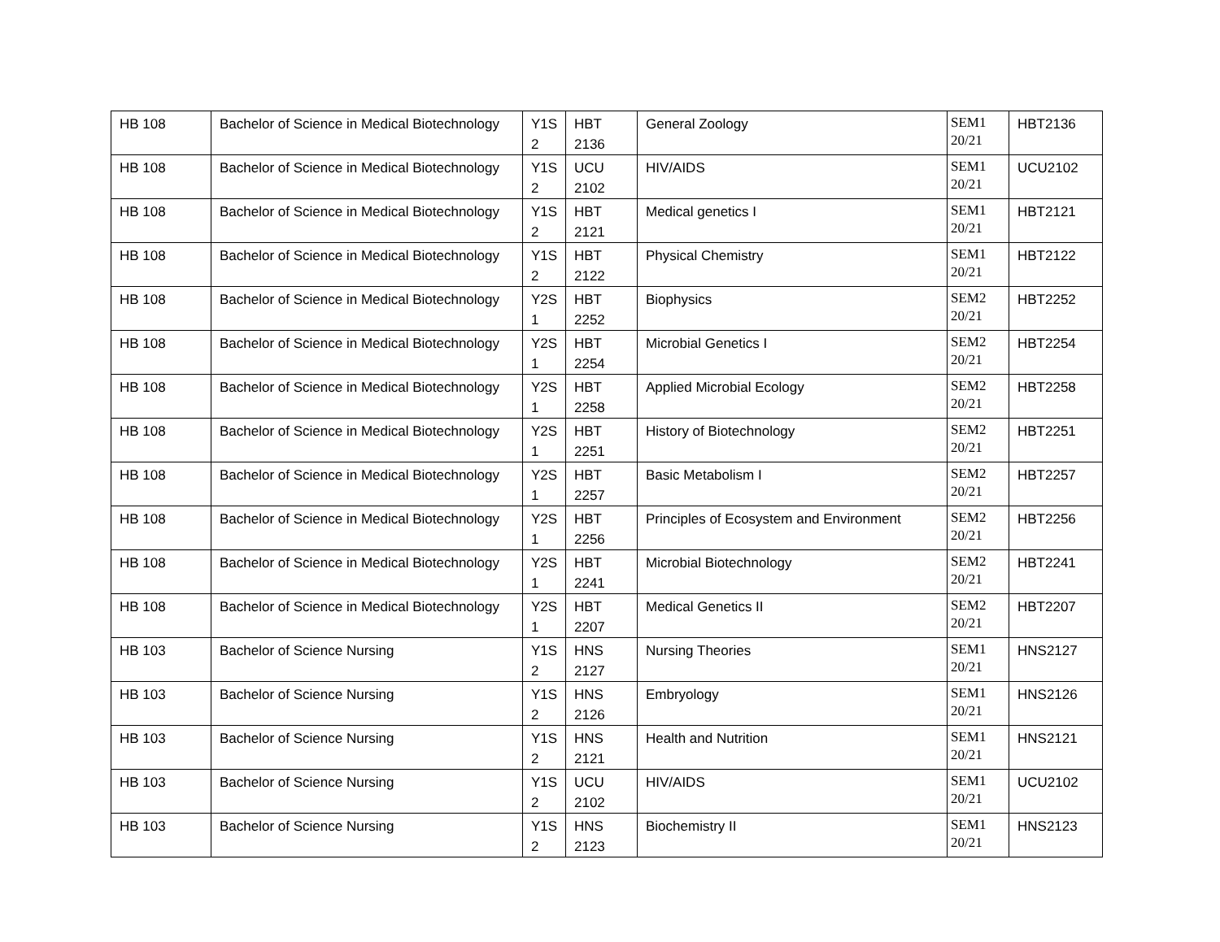| HB 108 | Bachelor of Science in Medical Biotechnology | Y1S 2 | HBT 2136 | General Zoology | SEM1 20/21 | HBT2136 |
| HB 108 | Bachelor of Science in Medical Biotechnology | Y1S 2 | UCU 2102 | HIV/AIDS | SEM1 20/21 | UCU2102 |
| HB 108 | Bachelor of Science in Medical Biotechnology | Y1S 2 | HBT 2121 | Medical genetics I | SEM1 20/21 | HBT2121 |
| HB 108 | Bachelor of Science in Medical Biotechnology | Y1S 2 | HBT 2122 | Physical Chemistry | SEM1 20/21 | HBT2122 |
| HB 108 | Bachelor of Science in Medical Biotechnology | Y2S 1 | HBT 2252 | Biophysics | SEM2 20/21 | HBT2252 |
| HB 108 | Bachelor of Science in Medical Biotechnology | Y2S 1 | HBT 2254 | Microbial Genetics I | SEM2 20/21 | HBT2254 |
| HB 108 | Bachelor of Science in Medical Biotechnology | Y2S 1 | HBT 2258 | Applied Microbial Ecology | SEM2 20/21 | HBT2258 |
| HB 108 | Bachelor of Science in Medical Biotechnology | Y2S 1 | HBT 2251 | History of Biotechnology | SEM2 20/21 | HBT2251 |
| HB 108 | Bachelor of Science in Medical Biotechnology | Y2S 1 | HBT 2257 | Basic Metabolism I | SEM2 20/21 | HBT2257 |
| HB 108 | Bachelor of Science in Medical Biotechnology | Y2S 1 | HBT 2256 | Principles of Ecosystem and Environment | SEM2 20/21 | HBT2256 |
| HB 108 | Bachelor of Science in Medical Biotechnology | Y2S 1 | HBT 2241 | Microbial Biotechnology | SEM2 20/21 | HBT2241 |
| HB 108 | Bachelor of Science in Medical Biotechnology | Y2S 1 | HBT 2207 | Medical Genetics II | SEM2 20/21 | HBT2207 |
| HB 103 | Bachelor of Science Nursing | Y1S 2 | HNS 2127 | Nursing Theories | SEM1 20/21 | HNS2127 |
| HB 103 | Bachelor of Science Nursing | Y1S 2 | HNS 2126 | Embryology | SEM1 20/21 | HNS2126 |
| HB 103 | Bachelor of Science Nursing | Y1S 2 | HNS 2121 | Health and Nutrition | SEM1 20/21 | HNS2121 |
| HB 103 | Bachelor of Science Nursing | Y1S 2 | UCU 2102 | HIV/AIDS | SEM1 20/21 | UCU2102 |
| HB 103 | Bachelor of Science Nursing | Y1S 2 | HNS 2123 | Biochemistry II | SEM1 20/21 | HNS2123 |